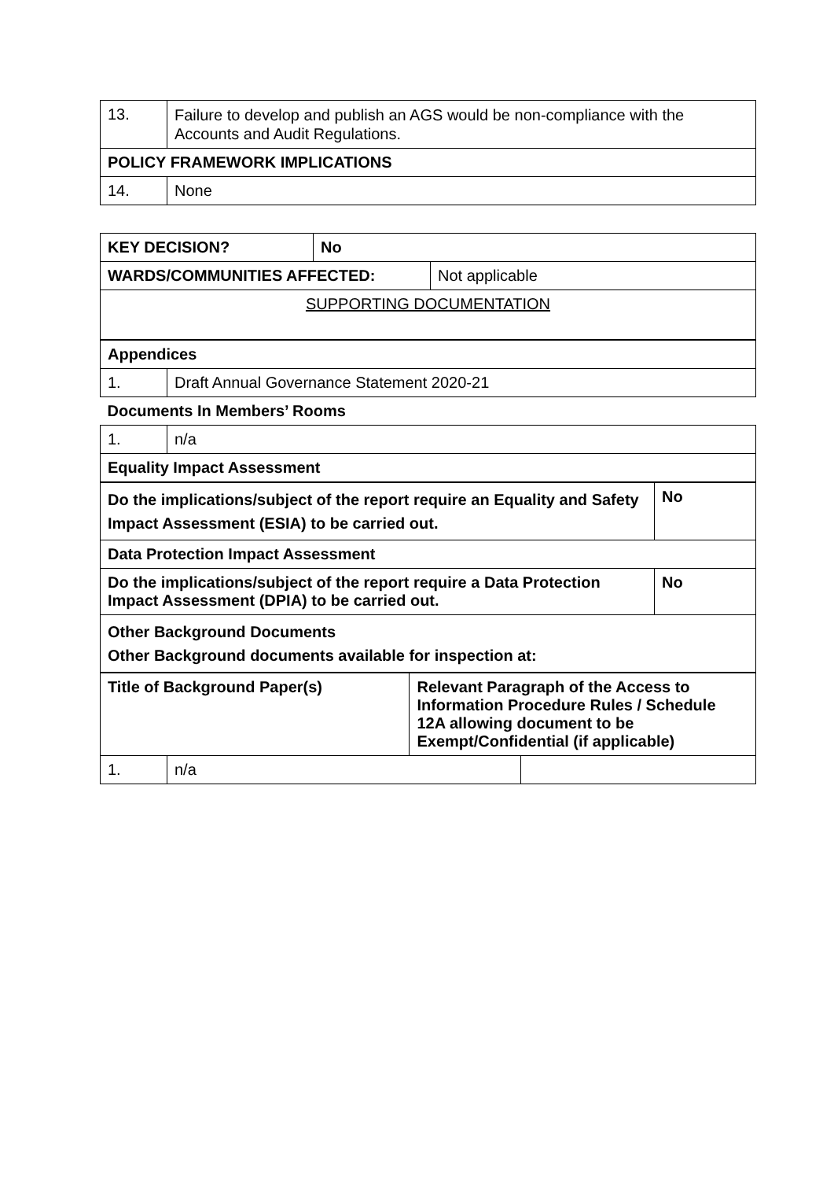| 13. | Failure to develop and publish an AGS would be non-compliance with the Accounts and Audit Regulations. |
| POLICY FRAMEWORK IMPLICATIONS | |
| 14. | None |
| KEY DECISION? | No | |
| WARDS/COMMUNITIES AFFECTED: | | Not applicable |
| SUPPORTING DOCUMENTATION | | |
| Appendices | |
| 1. | Draft Annual Governance Statement 2020-21 |
| Documents In Members’ Rooms | |
| 1. | n/a |
| Equality Impact Assessment | |
| Do the implications/subject of the report require an Equality and Safety Impact Assessment (ESIA) to be carried out. | No |
| Data Protection Impact Assessment | |
| Do the implications/subject of the report require a Data Protection Impact Assessment (DPIA) to be carried out. | No |
| Other Background Documents Other Background documents available for inspection at: | |
| Title of Background Paper(s) | | Relevant Paragraph of the Access to Information Procedure Rules / Schedule 12A allowing document to be Exempt/Confidential (if applicable) | |
| 1. | n/a | | |